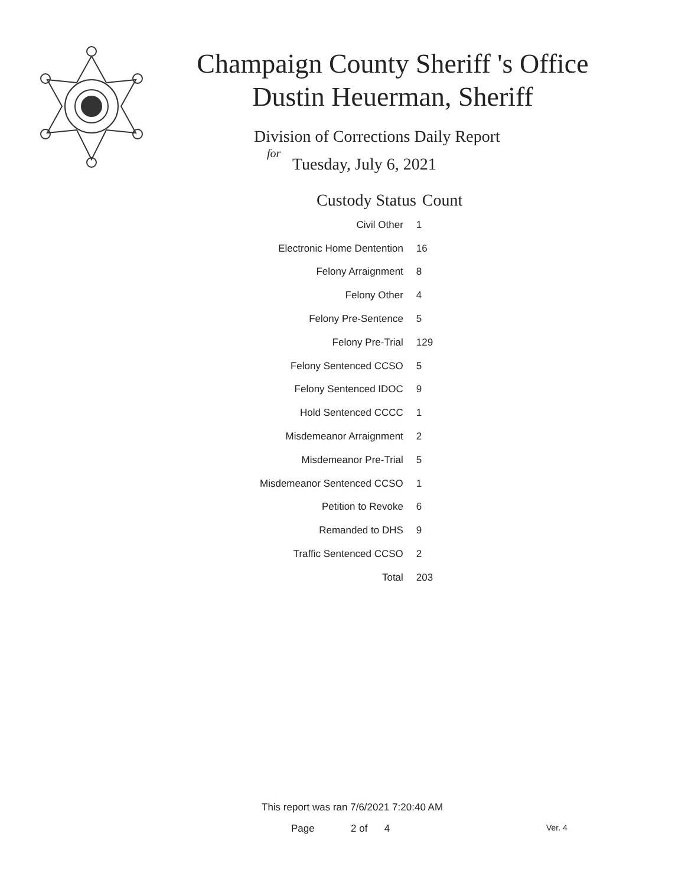Champaign County Sheriff 's Office
Dustin Heuerman, Sheriff
Division of Corrections Daily Report
for
Tuesday, July 6, 2021
| Custody Status | Count |
| --- | --- |
| Civil Other | 1 |
| Electronic Home Dentention | 16 |
| Felony Arraignment | 8 |
| Felony Other | 4 |
| Felony Pre-Sentence | 5 |
| Felony Pre-Trial | 129 |
| Felony Sentenced CCSO | 5 |
| Felony Sentenced IDOC | 9 |
| Hold Sentenced CCCC | 1 |
| Misdemeanor Arraignment | 2 |
| Misdemeanor Pre-Trial | 5 |
| Misdemeanor Sentenced CCSO | 1 |
| Petition to Revoke | 6 |
| Remanded to DHS | 9 |
| Traffic Sentenced CCSO | 2 |
| Total | 203 |
This report was ran 7/6/2021 7:20:40 AM
Page 2 of 4 Ver. 4